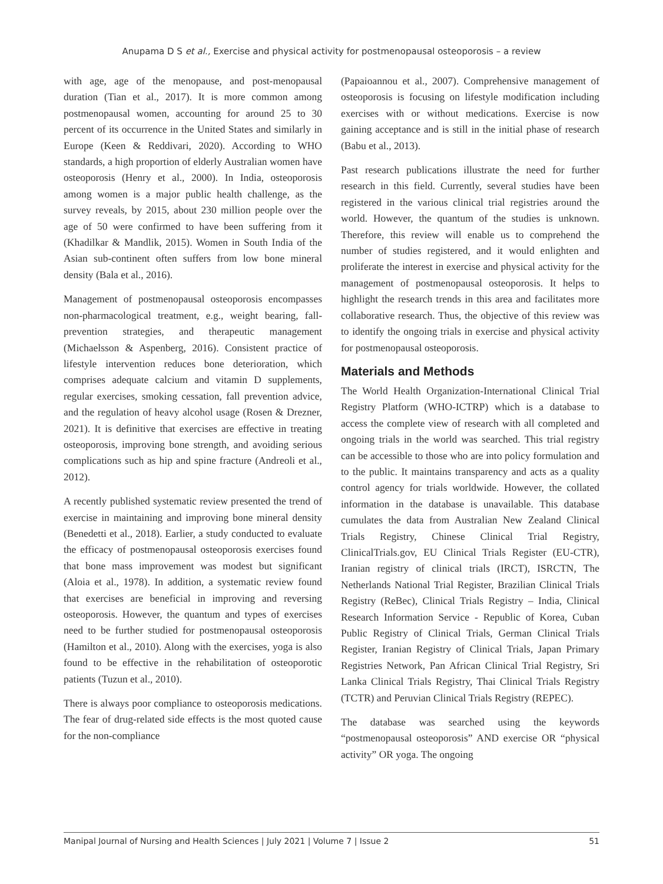Anupama D S et al., Exercise and physical activity for postmenopausal osteoporosis – a review
with age, age of the menopause, and post-menopausal duration (Tian et al., 2017). It is more common among postmenopausal women, accounting for around 25 to 30 percent of its occurrence in the United States and similarly in Europe (Keen & Reddivari, 2020). According to WHO standards, a high proportion of elderly Australian women have osteoporosis (Henry et al., 2000). In India, osteoporosis among women is a major public health challenge, as the survey reveals, by 2015, about 230 million people over the age of 50 were confirmed to have been suffering from it (Khadilkar & Mandlik, 2015). Women in South India of the Asian sub-continent often suffers from low bone mineral density (Bala et al., 2016).
Management of postmenopausal osteoporosis encompasses non-pharmacological treatment, e.g., weight bearing, fall-prevention strategies, and therapeutic management (Michaelsson & Aspenberg, 2016). Consistent practice of lifestyle intervention reduces bone deterioration, which comprises adequate calcium and vitamin D supplements, regular exercises, smoking cessation, fall prevention advice, and the regulation of heavy alcohol usage (Rosen & Drezner, 2021). It is definitive that exercises are effective in treating osteoporosis, improving bone strength, and avoiding serious complications such as hip and spine fracture (Andreoli et al., 2012).
A recently published systematic review presented the trend of exercise in maintaining and improving bone mineral density (Benedetti et al., 2018). Earlier, a study conducted to evaluate the efficacy of postmenopausal osteoporosis exercises found that bone mass improvement was modest but significant (Aloia et al., 1978). In addition, a systematic review found that exercises are beneficial in improving and reversing osteoporosis. However, the quantum and types of exercises need to be further studied for postmenopausal osteoporosis (Hamilton et al., 2010). Along with the exercises, yoga is also found to be effective in the rehabilitation of osteoporotic patients (Tuzun et al., 2010).
There is always poor compliance to osteoporosis medications. The fear of drug-related side effects is the most quoted cause for the non-compliance
(Papaioannou et al., 2007). Comprehensive management of osteoporosis is focusing on lifestyle modification including exercises with or without medications. Exercise is now gaining acceptance and is still in the initial phase of research (Babu et al., 2013).
Past research publications illustrate the need for further research in this field. Currently, several studies have been registered in the various clinical trial registries around the world. However, the quantum of the studies is unknown. Therefore, this review will enable us to comprehend the number of studies registered, and it would enlighten and proliferate the interest in exercise and physical activity for the management of postmenopausal osteoporosis. It helps to highlight the research trends in this area and facilitates more collaborative research. Thus, the objective of this review was to identify the ongoing trials in exercise and physical activity for postmenopausal osteoporosis.
Materials and Methods
The World Health Organization-International Clinical Trial Registry Platform (WHO-ICTRP) which is a database to access the complete view of research with all completed and ongoing trials in the world was searched. This trial registry can be accessible to those who are into policy formulation and to the public. It maintains transparency and acts as a quality control agency for trials worldwide. However, the collated information in the database is unavailable. This database cumulates the data from Australian New Zealand Clinical Trials Registry, Chinese Clinical Trial Registry, ClinicalTrials.gov, EU Clinical Trials Register (EU-CTR), Iranian registry of clinical trials (IRCT), ISRCTN, The Netherlands National Trial Register, Brazilian Clinical Trials Registry (ReBec), Clinical Trials Registry – India, Clinical Research Information Service - Republic of Korea, Cuban Public Registry of Clinical Trials, German Clinical Trials Register, Iranian Registry of Clinical Trials, Japan Primary Registries Network, Pan African Clinical Trial Registry, Sri Lanka Clinical Trials Registry, Thai Clinical Trials Registry (TCTR) and Peruvian Clinical Trials Registry (REPEC).
The database was searched using the keywords “postmenopausal osteoporosis” AND exercise OR “physical activity” OR yoga. The ongoing
Manipal Journal of Nursing and Health Sciences | July 2021 | Volume 7 | Issue 2 51